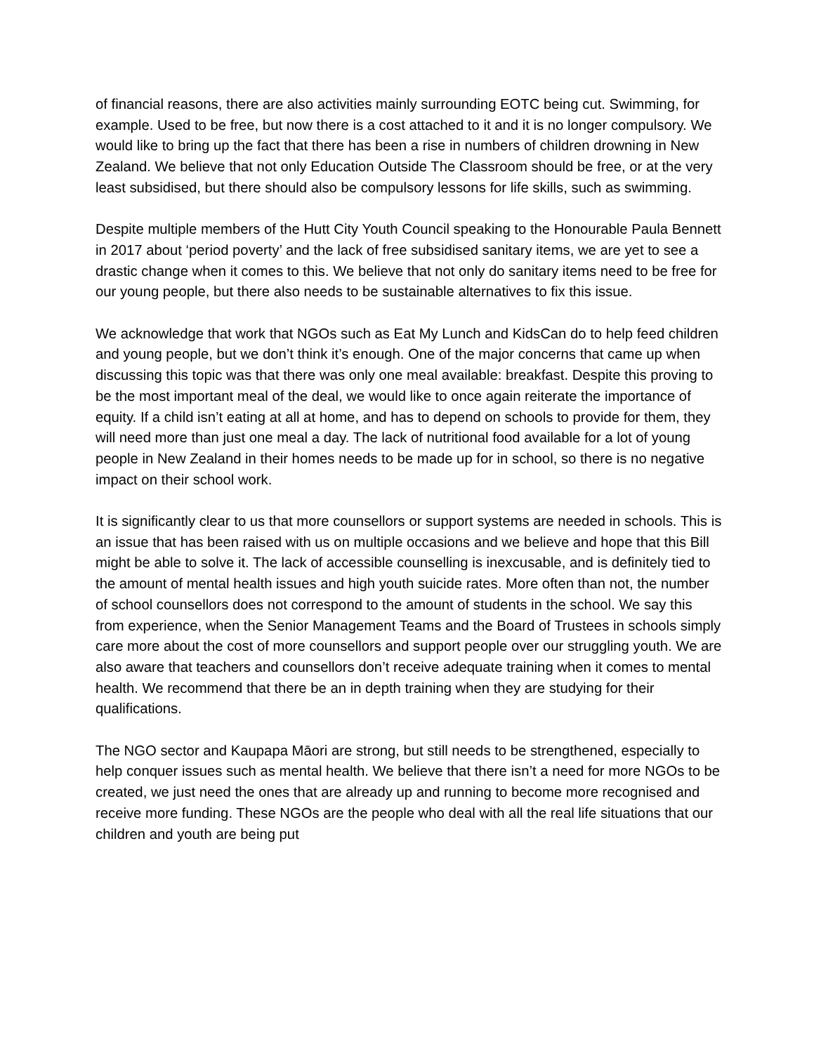of financial reasons, there are also activities mainly surrounding EOTC being cut. Swimming, for example. Used to be free, but now there is a cost attached to it and it is no longer compulsory. We would like to bring up the fact that there has been a rise in numbers of children drowning in New Zealand. We believe that not only Education Outside The Classroom should be free, or at the very least subsidised, but there should also be compulsory lessons for life skills, such as swimming.
Despite multiple members of the Hutt City Youth Council speaking to the Honourable Paula Bennett in 2017 about ‘period poverty’ and the lack of free subsidised sanitary items, we are yet to see a drastic change when it comes to this. We believe that not only do sanitary items need to be free for our young people, but there also needs to be sustainable alternatives to fix this issue.
We acknowledge that work that NGOs such as Eat My Lunch and KidsCan do to help feed children and young people, but we don’t think it’s enough. One of the major concerns that came up when discussing this topic was that there was only one meal available: breakfast. Despite this proving to be the most important meal of the deal, we would like to once again reiterate the importance of equity. If a child isn’t eating at all at home, and has to depend on schools to provide for them, they will need more than just one meal a day. The lack of nutritional food available for a lot of young people in New Zealand in their homes needs to be made up for in school, so there is no negative impact on their school work.
It is significantly clear to us that more counsellors or support systems are needed in schools. This is an issue that has been raised with us on multiple occasions and we believe and hope that this Bill might be able to solve it. The lack of accessible counselling is inexcusable, and is definitely tied to the amount of mental health issues and high youth suicide rates. More often than not, the number of school counsellors does not correspond to the amount of students in the school. We say this from experience, when the Senior Management Teams and the Board of Trustees in schools simply care more about the cost of more counsellors and support people over our struggling youth. We are also aware that teachers and counsellors don’t receive adequate training when it comes to mental health. We recommend that there be an in depth training when they are studying for their qualifications.
The NGO sector and Kaupapa Māori are strong, but still needs to be strengthened, especially to help conquer issues such as mental health. We believe that there isn’t a need for more NGOs to be created, we just need the ones that are already up and running to become more recognised and receive more funding. These NGOs are the people who deal with all the real life situations that our children and youth are being put